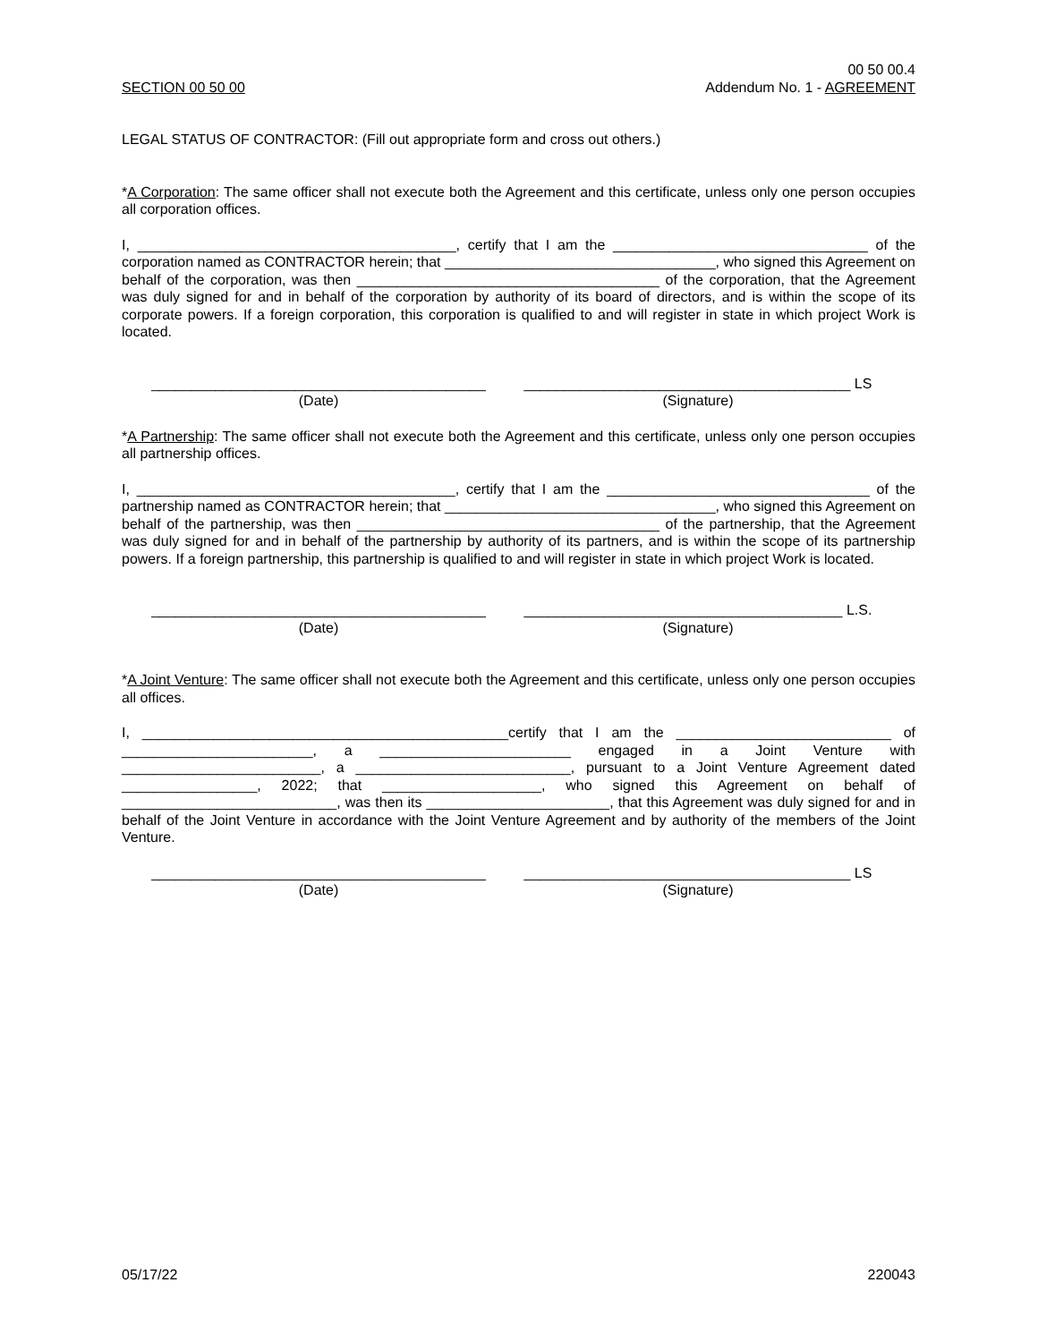SECTION 00 50 00
00 50 00.4
Addendum No. 1 - AGREEMENT
LEGAL STATUS OF CONTRACTOR: (Fill out appropriate form and cross out others.)
*A Corporation: The same officer shall not execute both the Agreement and this certificate, unless only one person occupies all corporation offices.
I, ________________________________________, certify that I am the ________________________________ of the corporation named as CONTRACTOR herein; that __________________________________, who signed this Agreement on behalf of the corporation, was then ______________________________________ of the corporation, that the Agreement was duly signed for and in behalf of the corporation by authority of its board of directors, and is within the scope of its corporate powers. If a foreign corporation, this corporation is qualified to and will register in state in which project Work is located.
__________________________________________
(Date)
_________________________________________ LS
(Signature)
*A Partnership: The same officer shall not execute both the Agreement and this certificate, unless only one person occupies all partnership offices.
I, ________________________________________, certify that I am the _________________________________ of the partnership named as CONTRACTOR herein; that __________________________________, who signed this Agreement on behalf of the partnership, was then ______________________________________ of the partnership, that the Agreement was duly signed for and in behalf of the partnership by authority of its partners, and is within the scope of its partnership powers. If a foreign partnership, this partnership is qualified to and will register in state in which project Work is located.
__________________________________________
(Date)
________________________________________ L.S.
(Signature)
*A Joint Venture: The same officer shall not execute both the Agreement and this certificate, unless only one person occupies all offices.
I, ______________________________________________certify that I am the ___________________________ of ________________________, a ________________________ engaged in a Joint Venture with _________________________, a ___________________________, pursuant to a Joint Venture Agreement dated _________________, 2022; that ____________________, who signed this Agreement on behalf of ___________________________, was then its _______________________, that this Agreement was duly signed for and in behalf of the Joint Venture in accordance with the Joint Venture Agreement and by authority of the members of the Joint Venture.
__________________________________________
(Date)
_________________________________________ LS
(Signature)
05/17/22 220043